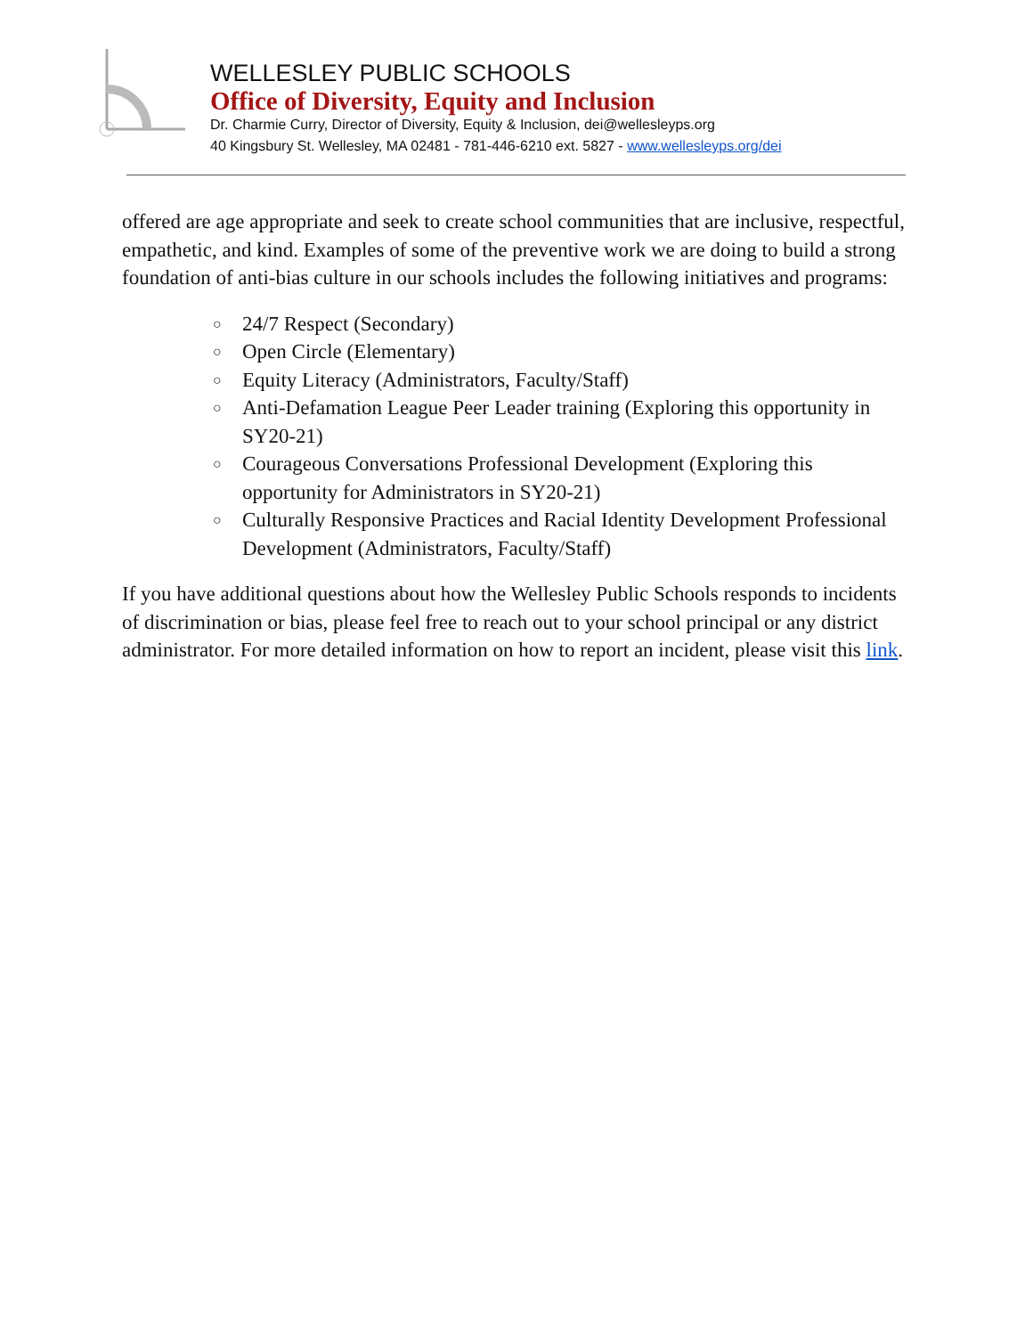WELLESLEY PUBLIC SCHOOLS
Office of Diversity, Equity and Inclusion
Dr. Charmie Curry, Director of Diversity, Equity & Inclusion, dei@wellesleyps.org
40 Kingsbury St. Wellesley, MA 02481 - 781-446-6210 ext. 5827 - www.wellesleyps.org/dei
offered are age appropriate and seek to create school communities that are inclusive, respectful, empathetic, and kind. Examples of some of the preventive work we are doing to build a strong foundation of anti-bias culture in our schools includes the following initiatives and programs:
○ 24/7 Respect (Secondary)
○ Open Circle (Elementary)
○ Equity Literacy (Administrators, Faculty/Staff)
○ Anti-Defamation League Peer Leader training (Exploring this opportunity in SY20-21)
○ Courageous Conversations Professional Development (Exploring this opportunity for Administrators in SY20-21)
○ Culturally Responsive Practices and Racial Identity Development Professional Development (Administrators, Faculty/Staff)
If you have additional questions about how the Wellesley Public Schools responds to incidents of discrimination or bias, please feel free to reach out to your school principal or any district administrator. For more detailed information on how to report an incident, please visit this link.